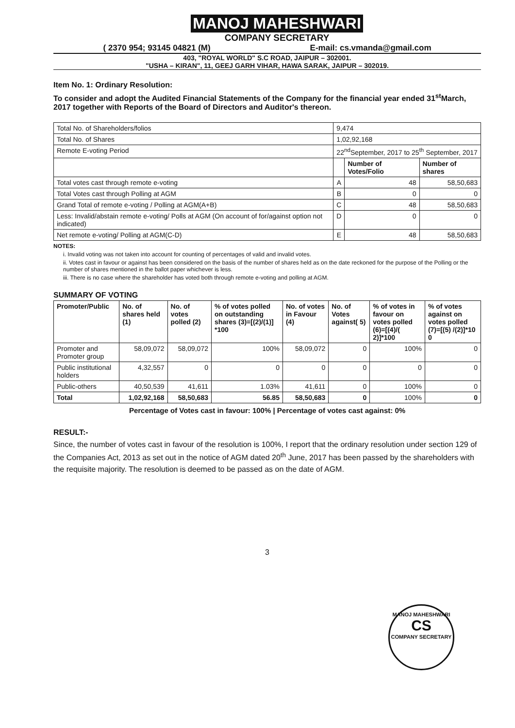MANOJ MAHESHWARI
COMPANY SECRETARY
( 2370 954; 93145 04821 (M) E-mail: cs.vmanda@gmail.com
403, "ROYAL WORLD" S.C ROAD, JAIPUR – 302001.
"USHA – KIRAN", 11, GEEJ GARH VIHAR, HAWA SARAK, JAIPUR – 302019.
Item No. 1: Ordinary Resolution:
To consider and adopt the Audited Financial Statements of the Company for the financial year ended 31<sup>st</sup>March, 2017 together with Reports of the Board of Directors and Auditor's thereon.
| Total No. of Shareholders/folios | 9,474 | | |
| Total No. of Shares | 1,02,92,168 | | |
| Remote E-voting Period | 22<sup>nd</sup>September, 2017 to 25<sup>th</sup> September, 2017 | | |
| | | Number of Votes/Folio | Number of shares |
| Total votes cast through remote e-voting | A | 48 | 58,50,683 |
| Total Votes cast through Polling at AGM | B | 0 | 0 |
| Grand Total of remote e-voting / Polling at AGM(A+B) | C | 48 | 58,50,683 |
| Less: Invalid/abstain remote e-voting/ Polls at AGM (On account of for/against option not indicated) | D | 0 | 0 |
| Net remote e-voting/ Polling at AGM(C-D) | E | 48 | 58,50,683 |
NOTES:
i. Invalid voting was not taken into account for counting of percentages of valid and invalid votes.
ii. Votes cast in favour or against has been considered on the basis of the number of shares held as on the date reckoned for the purpose of the Polling or the number of shares mentioned in the ballot paper whichever is less.
iii. There is no case where the shareholder has voted both through remote e-voting and polling at AGM.
SUMMARY OF VOTING
| Promoter/Public | No. of shares held (1) | No. of votes polled (2) | % of votes polled on outstanding shares (3)=[(2)/(1)] *100 | No. of votes in Favour (4) | No. of Votes against( 5) | % of votes in favour on votes polled (6)=[(4)/( 2)]*100 | % of votes against on votes polled (7)=[(5) /(2)]*10 0 |
| --- | --- | --- | --- | --- | --- | --- | --- |
| Promoter and Promoter group | 58,09,072 | 58,09,072 | 100% | 58,09,072 | 0 | 100% | 0 |
| Public institutional holders | 4,32,557 | 0 | 0 | 0 | 0 | 0 | 0 |
| Public-others | 40,50,539 | 41,611 | 1.03% | 41,611 | 0 | 100% | 0 |
| Total | 1,02,92,168 | 58,50,683 | 56.85 | 58,50,683 | 0 | 100% | 0 |
Percentage of Votes cast in favour: 100% | Percentage of votes cast against: 0%
RESULT:-
Since, the number of votes cast in favour of the resolution is 100%, I report that the ordinary resolution under section 129 of the Companies Act, 2013 as set out in the notice of AGM dated 20<sup>th</sup> June, 2017 has been passed by the shareholders with the requisite majority. The resolution is deemed to be passed as on the date of AGM.
3
MANOJ MAHESHWARI
CS
COMPANY SECRETARY